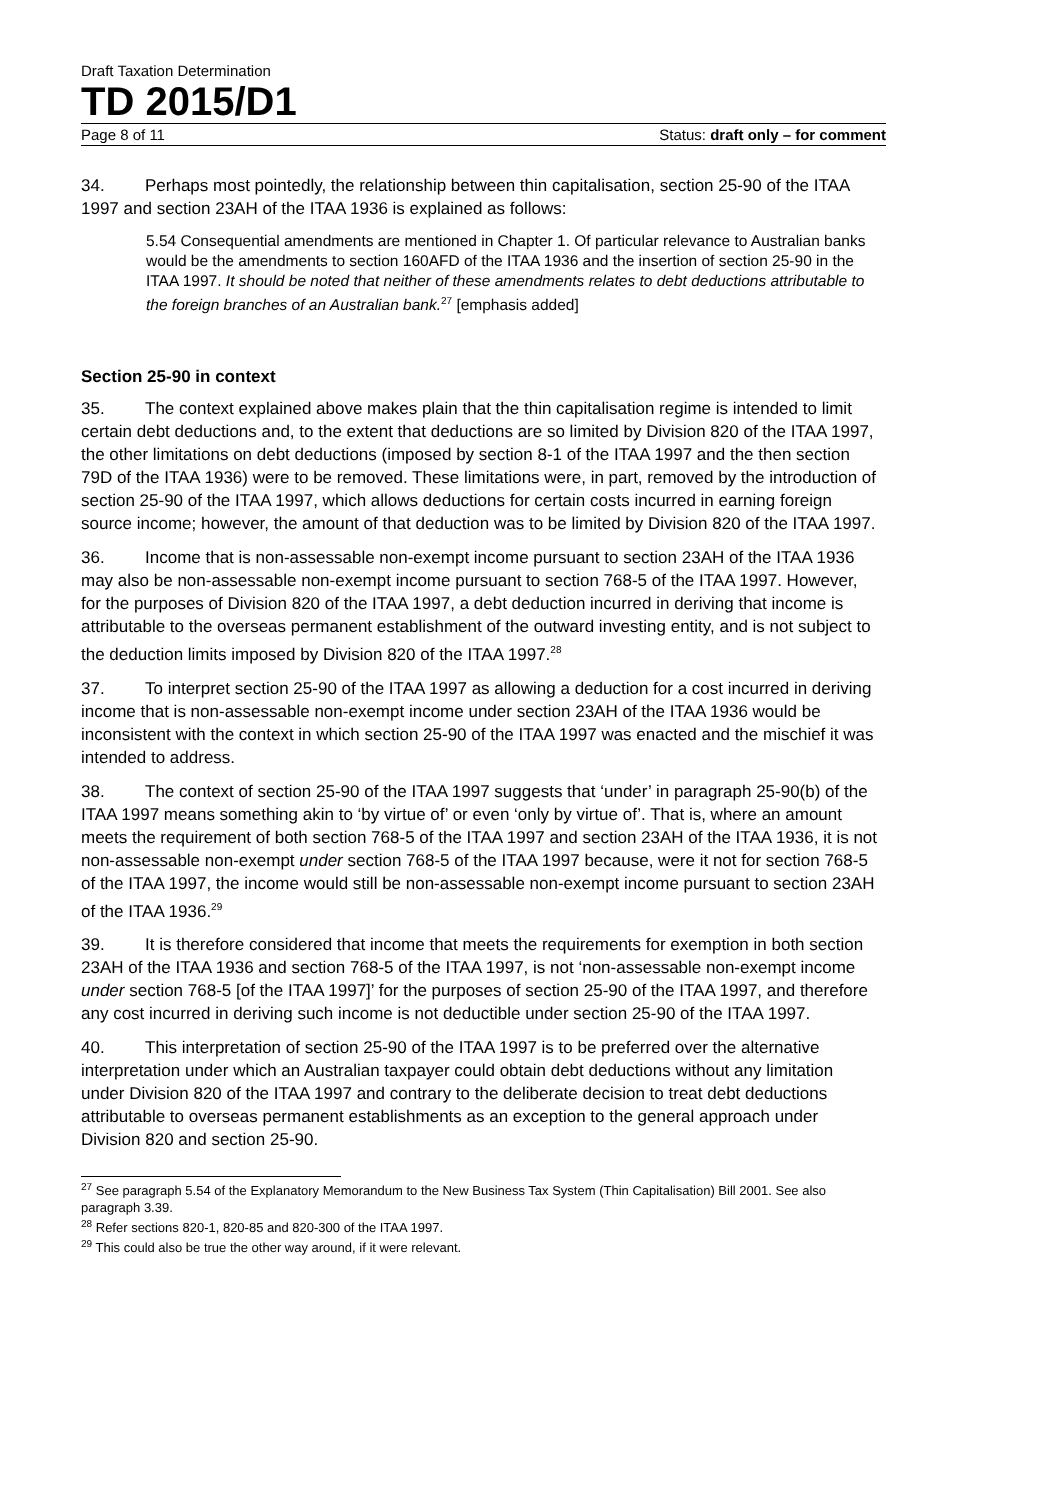Draft Taxation Determination
TD 2015/D1
Page 8 of 11 Status: draft only – for comment
34. Perhaps most pointedly, the relationship between thin capitalisation, section 25-90 of the ITAA 1997 and section 23AH of the ITAA 1936 is explained as follows:
5.54 Consequential amendments are mentioned in Chapter 1. Of particular relevance to Australian banks would be the amendments to section 160AFD of the ITAA 1936 and the insertion of section 25-90 in the ITAA 1997. It should be noted that neither of these amendments relates to debt deductions attributable to the foreign branches of an Australian bank.<sup>27</sup> [emphasis added]
Section 25-90 in context
35. The context explained above makes plain that the thin capitalisation regime is intended to limit certain debt deductions and, to the extent that deductions are so limited by Division 820 of the ITAA 1997, the other limitations on debt deductions (imposed by section 8-1 of the ITAA 1997 and the then section 79D of the ITAA 1936) were to be removed. These limitations were, in part, removed by the introduction of section 25-90 of the ITAA 1997, which allows deductions for certain costs incurred in earning foreign source income; however, the amount of that deduction was to be limited by Division 820 of the ITAA 1997.
36. Income that is non-assessable non-exempt income pursuant to section 23AH of the ITAA 1936 may also be non-assessable non-exempt income pursuant to section 768-5 of the ITAA 1997. However, for the purposes of Division 820 of the ITAA 1997, a debt deduction incurred in deriving that income is attributable to the overseas permanent establishment of the outward investing entity, and is not subject to the deduction limits imposed by Division 820 of the ITAA 1997.<sup>28</sup>
37. To interpret section 25-90 of the ITAA 1997 as allowing a deduction for a cost incurred in deriving income that is non-assessable non-exempt income under section 23AH of the ITAA 1936 would be inconsistent with the context in which section 25-90 of the ITAA 1997 was enacted and the mischief it was intended to address.
38. The context of section 25-90 of the ITAA 1997 suggests that ‘under’ in paragraph 25-90(b) of the ITAA 1997 means something akin to ‘by virtue of’ or even ‘only by virtue of’. That is, where an amount meets the requirement of both section 768-5 of the ITAA 1997 and section 23AH of the ITAA 1936, it is not non-assessable non-exempt under section 768-5 of the ITAA 1997 because, were it not for section 768-5 of the ITAA 1997, the income would still be non-assessable non-exempt income pursuant to section 23AH of the ITAA 1936.<sup>29</sup>
39. It is therefore considered that income that meets the requirements for exemption in both section 23AH of the ITAA 1936 and section 768-5 of the ITAA 1997, is not ‘non-assessable non-exempt income under section 768-5 [of the ITAA 1997]’ for the purposes of section 25-90 of the ITAA 1997, and therefore any cost incurred in deriving such income is not deductible under section 25-90 of the ITAA 1997.
40. This interpretation of section 25-90 of the ITAA 1997 is to be preferred over the alternative interpretation under which an Australian taxpayer could obtain debt deductions without any limitation under Division 820 of the ITAA 1997 and contrary to the deliberate decision to treat debt deductions attributable to overseas permanent establishments as an exception to the general approach under Division 820 and section 25-90.
<sup>27</sup> See paragraph 5.54 of the Explanatory Memorandum to the New Business Tax System (Thin Capitalisation) Bill 2001. See also paragraph 3.39.
<sup>28</sup> Refer sections 820-1, 820-85 and 820-300 of the ITAA 1997.
<sup>29</sup> This could also be true the other way around, if it were relevant.